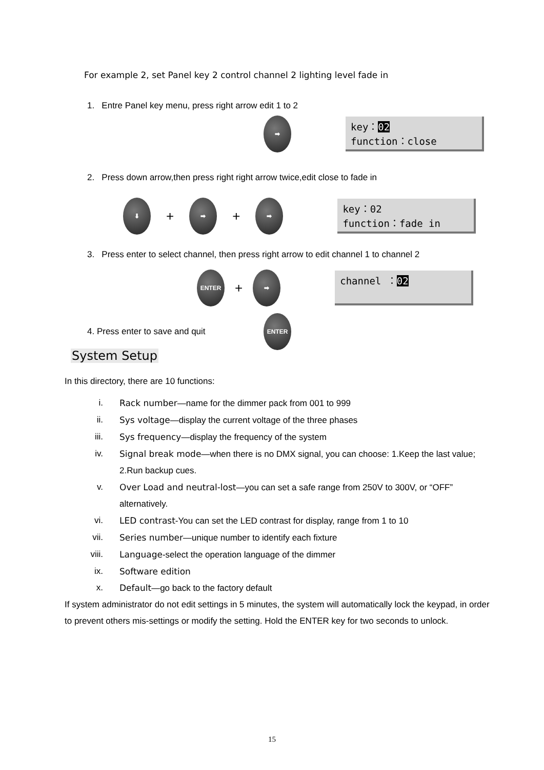For example 2, set Panel key 2 control channel 2 lighting level fade in
1. Entre Panel key menu, press right arrow edit 1 to 2
➡
key：02
function：close
2. Press down arrow,then press right right arrow twice,edit close to fade in
⬇
+
➡
+
➡
key：02
function：fade in
3. Press enter to select channel, then press right arrow to edit channel 1 to channel 2
ENTER
+
➡
channel ：02
4. Press enter to save and quit
ENTER
System Setup
In this directory, there are 10 functions:
i. Rack number—name for the dimmer pack from 001 to 999
ii. Sys voltage—display the current voltage of the three phases
iii. Sys frequency—display the frequency of the system
iv. Signal break mode—when there is no DMX signal, you can choose: 1.Keep the last value; 2.Run backup cues.
v. Over Load and neutral-lost—you can set a safe range from 250V to 300V, or “OFF” alternatively.
vi. LED contrast-You can set the LED contrast for display, range from 1 to 10
vii. Series number—unique number to identify each fixture
viii. Language-select the operation language of the dimmer
ix. Software edition
x. Default—go back to the factory default
If system administrator do not edit settings in 5 minutes, the system will automatically lock the keypad, in order to prevent others mis-settings or modify the setting. Hold the ENTER key for two seconds to unlock.
15